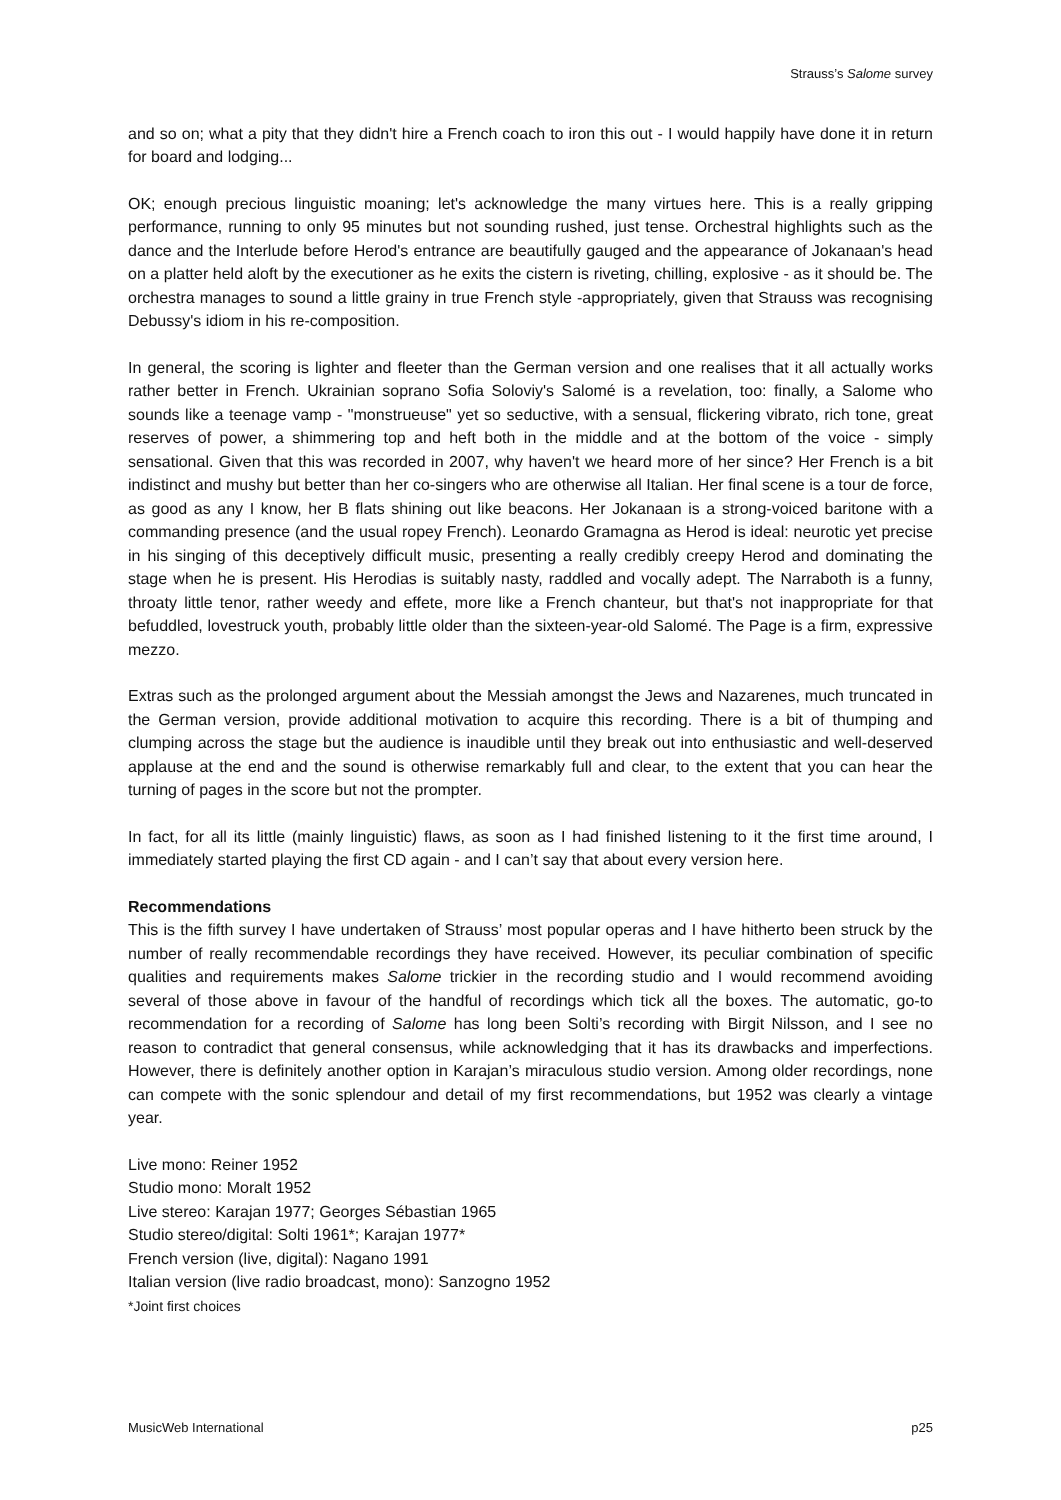Strauss’s Salome survey
and so on; what a pity that they didn't hire a French coach to iron this out - I would happily have done it in return for board and lodging...
OK; enough precious linguistic moaning; let's acknowledge the many virtues here. This is a really gripping performance, running to only 95 minutes but not sounding rushed, just tense. Orchestral highlights such as the dance and the Interlude before Herod's entrance are beautifully gauged and the appearance of Jokanaan's head on a platter held aloft by the executioner as he exits the cistern is riveting, chilling, explosive - as it should be. The orchestra manages to sound a little grainy in true French style -appropriately, given that Strauss was recognising Debussy's idiom in his re-composition.
In general, the scoring is lighter and fleeter than the German version and one realises that it all actually works rather better in French. Ukrainian soprano Sofia Soloviy's Salomé is a revelation, too: finally, a Salome who sounds like a teenage vamp - "monstrueuse" yet so seductive, with a sensual, flickering vibrato, rich tone, great reserves of power, a shimmering top and heft both in the middle and at the bottom of the voice - simply sensational. Given that this was recorded in 2007, why haven't we heard more of her since? Her French is a bit indistinct and mushy but better than her co-singers who are otherwise all Italian. Her final scene is a tour de force, as good as any I know, her B flats shining out like beacons. Her Jokanaan is a strong-voiced baritone with a commanding presence (and the usual ropey French). Leonardo Gramagna as Herod is ideal: neurotic yet precise in his singing of this deceptively difficult music, presenting a really credibly creepy Herod and dominating the stage when he is present. His Herodias is suitably nasty, raddled and vocally adept. The Narraboth is a funny, throaty little tenor, rather weedy and effete, more like a French chanteur, but that's not inappropriate for that befuddled, lovestruck youth, probably little older than the sixteen-year-old Salomé. The Page is a firm, expressive mezzo.
Extras such as the prolonged argument about the Messiah amongst the Jews and Nazarenes, much truncated in the German version, provide additional motivation to acquire this recording. There is a bit of thumping and clumping across the stage but the audience is inaudible until they break out into enthusiastic and well-deserved applause at the end and the sound is otherwise remarkably full and clear, to the extent that you can hear the turning of pages in the score but not the prompter.
In fact, for all its little (mainly linguistic) flaws, as soon as I had finished listening to it the first time around, I immediately started playing the first CD again - and I can’t say that about every version here.
Recommendations
This is the fifth survey I have undertaken of Strauss’ most popular operas and I have hitherto been struck by the number of really recommendable recordings they have received. However, its peculiar combination of specific qualities and requirements makes Salome trickier in the recording studio and I would recommend avoiding several of those above in favour of the handful of recordings which tick all the boxes. The automatic, go-to recommendation for a recording of Salome has long been Solti’s recording with Birgit Nilsson, and I see no reason to contradict that general consensus, while acknowledging that it has its drawbacks and imperfections. However, there is definitely another option in Karajan’s miraculous studio version. Among older recordings, none can compete with the sonic splendour and detail of my first recommendations, but 1952 was clearly a vintage year.
Live mono: Reiner 1952
Studio mono: Moralt 1952
Live stereo: Karajan 1977; Georges Sébastian 1965
Studio stereo/digital: Solti 1961*; Karajan 1977*
French version (live, digital): Nagano 1991
Italian version (live radio broadcast, mono): Sanzogno 1952
*Joint first choices
MusicWeb International p25